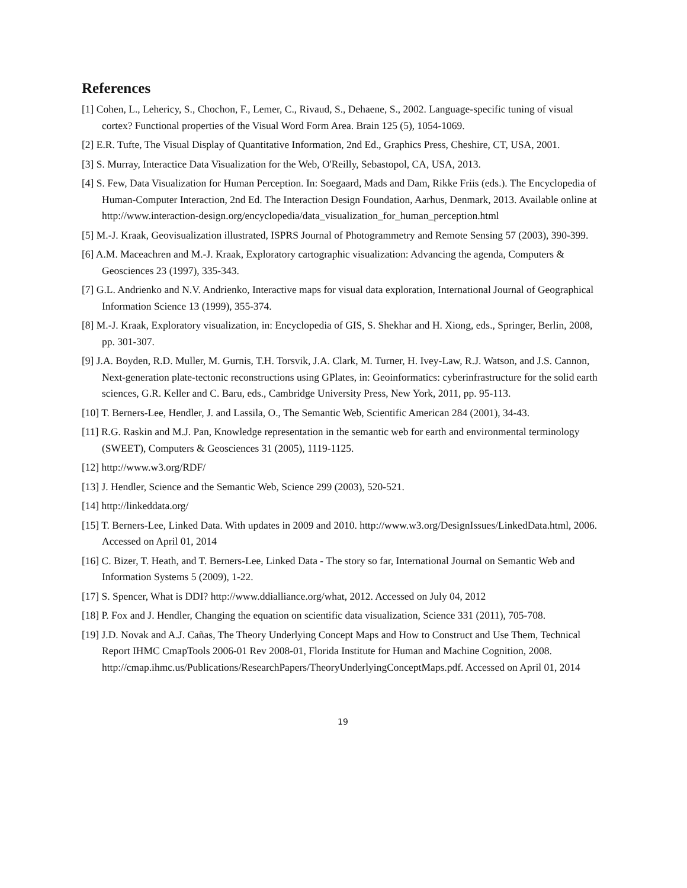References
[1] Cohen, L., Lehericy, S., Chochon, F., Lemer, C., Rivaud, S., Dehaene, S., 2002. Language-specific tuning of visual cortex? Functional properties of the Visual Word Form Area. Brain 125 (5), 1054-1069.
[2] E.R. Tufte, The Visual Display of Quantitative Information, 2nd Ed., Graphics Press, Cheshire, CT, USA, 2001.
[3] S. Murray, Interactice Data Visualization for the Web, O'Reilly, Sebastopol, CA, USA, 2013.
[4] S. Few, Data Visualization for Human Perception. In: Soegaard, Mads and Dam, Rikke Friis (eds.). The Encyclopedia of Human-Computer Interaction, 2nd Ed. The Interaction Design Foundation, Aarhus, Denmark, 2013. Available online at http://www.interaction-design.org/encyclopedia/data_visualization_for_human_perception.html
[5] M.-J. Kraak, Geovisualization illustrated, ISPRS Journal of Photogrammetry and Remote Sensing 57 (2003), 390-399.
[6] A.M. Maceachren and M.-J. Kraak, Exploratory cartographic visualization: Advancing the agenda, Computers & Geosciences 23 (1997), 335-343.
[7] G.L. Andrienko and N.V. Andrienko, Interactive maps for visual data exploration, International Journal of Geographical Information Science 13 (1999), 355-374.
[8] M.-J. Kraak, Exploratory visualization, in: Encyclopedia of GIS, S. Shekhar and H. Xiong, eds., Springer, Berlin, 2008, pp. 301-307.
[9] J.A. Boyden, R.D. Muller, M. Gurnis, T.H. Torsvik, J.A. Clark, M. Turner, H. Ivey-Law, R.J. Watson, and J.S. Cannon, Next-generation plate-tectonic reconstructions using GPlates, in: Geoinformatics: cyberinfrastructure for the solid earth sciences, G.R. Keller and C. Baru, eds., Cambridge University Press, New York, 2011, pp. 95-113.
[10] T. Berners-Lee, Hendler, J. and Lassila, O., The Semantic Web, Scientific American 284 (2001), 34-43.
[11] R.G. Raskin and M.J. Pan, Knowledge representation in the semantic web for earth and environmental terminology (SWEET), Computers & Geosciences 31 (2005), 1119-1125.
[12] http://www.w3.org/RDF/
[13] J. Hendler, Science and the Semantic Web, Science 299 (2003), 520-521.
[14] http://linkeddata.org/
[15] T. Berners-Lee, Linked Data. With updates in 2009 and 2010. http://www.w3.org/DesignIssues/LinkedData.html, 2006. Accessed on April 01, 2014
[16] C. Bizer, T. Heath, and T. Berners-Lee, Linked Data - The story so far, International Journal on Semantic Web and Information Systems 5 (2009), 1-22.
[17] S. Spencer, What is DDI? http://www.ddialliance.org/what, 2012. Accessed on July 04, 2012
[18] P. Fox and J. Hendler, Changing the equation on scientific data visualization, Science 331 (2011), 705-708.
[19] J.D. Novak and A.J. Cañas, The Theory Underlying Concept Maps and How to Construct and Use Them, Technical Report IHMC CmapTools 2006-01 Rev 2008-01, Florida Institute for Human and Machine Cognition, 2008. http://cmap.ihmc.us/Publications/ResearchPapers/TheoryUnderlyingConceptMaps.pdf. Accessed on April 01, 2014
19